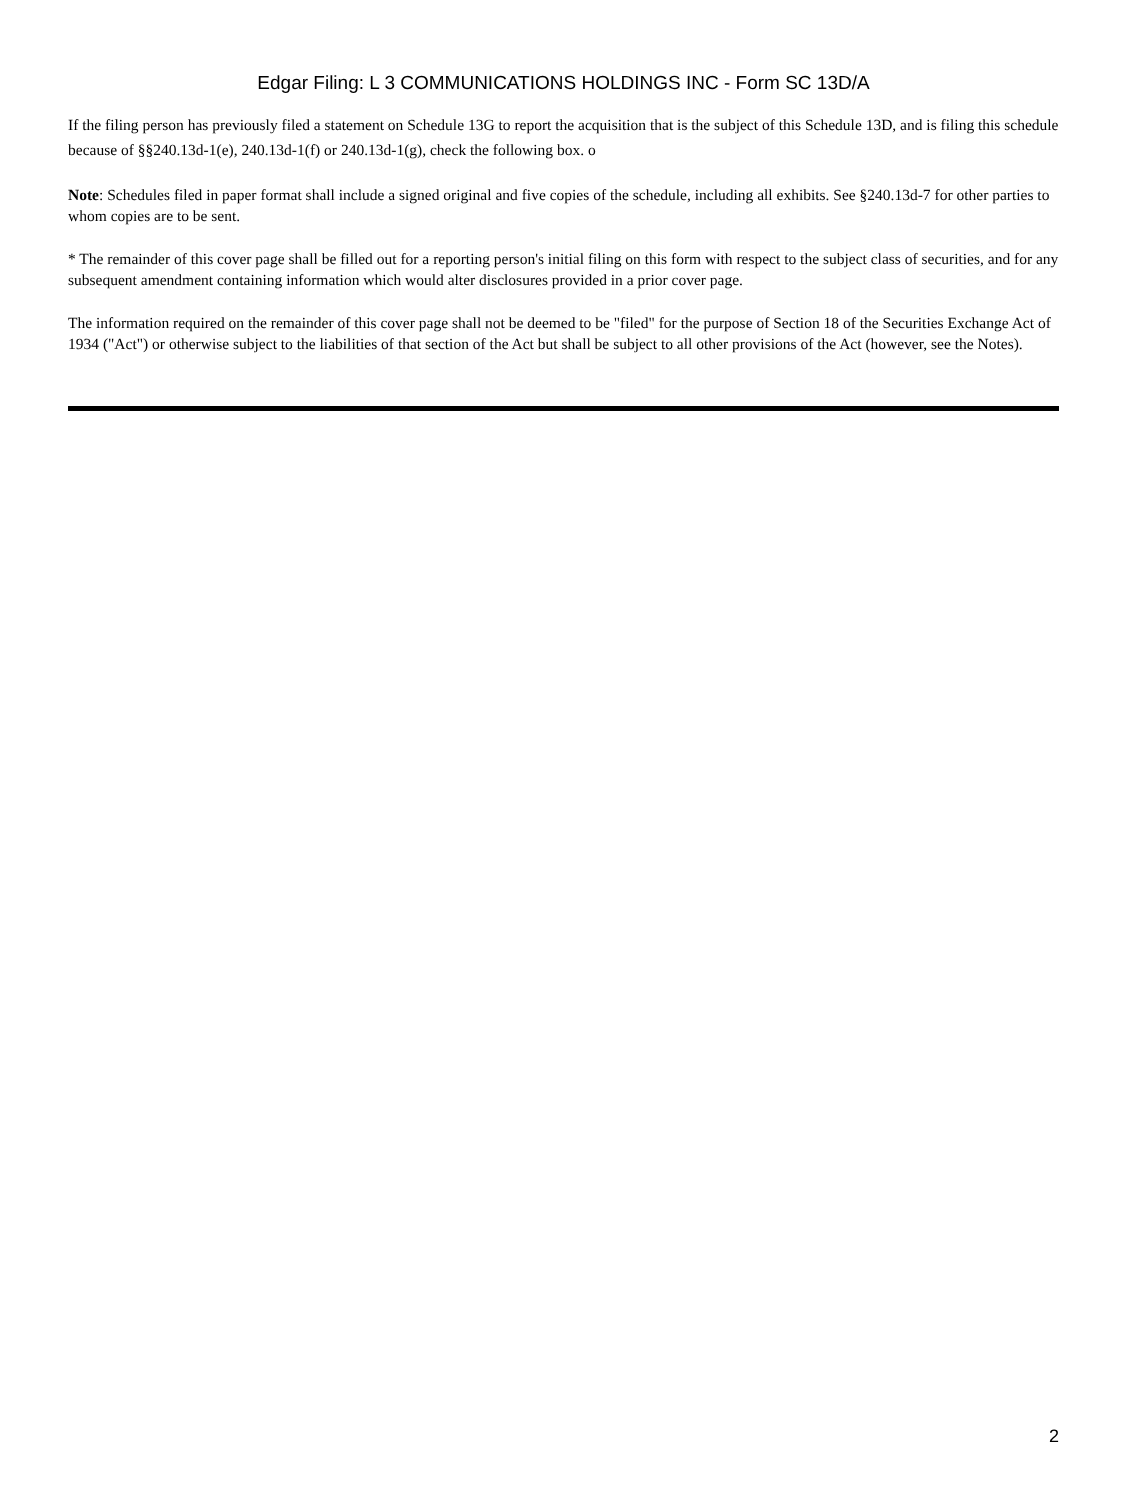Edgar Filing: L 3 COMMUNICATIONS HOLDINGS INC - Form SC 13D/A
If the filing person has previously filed a statement on Schedule 13G to report the acquisition that is the subject of this Schedule 13D, and is filing this schedule because of §§240.13d-1(e), 240.13d-1(f) or 240.13d-1(g), check the following box. o
Note: Schedules filed in paper format shall include a signed original and five copies of the schedule, including all exhibits. See §240.13d-7 for other parties to whom copies are to be sent.
* The remainder of this cover page shall be filled out for a reporting person's initial filing on this form with respect to the subject class of securities, and for any subsequent amendment containing information which would alter disclosures provided in a prior cover page.
The information required on the remainder of this cover page shall not be deemed to be "filed" for the purpose of Section 18 of the Securities Exchange Act of 1934 ("Act") or otherwise subject to the liabilities of that section of the Act but shall be subject to all other provisions of the Act (however, see the Notes).
2